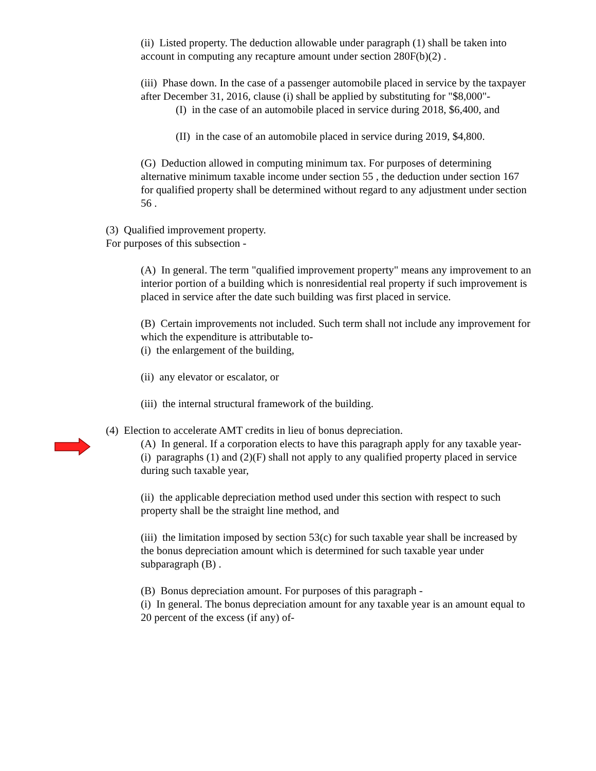(ii) Listed property. The deduction allowable under paragraph (1) shall be taken into account in computing any recapture amount under section 280F(b)(2) .
(iii) Phase down. In the case of a passenger automobile placed in service by the taxpayer after December 31, 2016, clause (i) shall be applied by substituting for "$8,000"-
(I) in the case of an automobile placed in service during 2018, $6,400, and
(II) in the case of an automobile placed in service during 2019, $4,800.
(G) Deduction allowed in computing minimum tax. For purposes of determining alternative minimum taxable income under section 55 , the deduction under section 167 for qualified property shall be determined without regard to any adjustment under section 56 .
(3) Qualified improvement property.
For purposes of this subsection -
(A) In general. The term "qualified improvement property" means any improvement to an interior portion of a building which is nonresidential real property if such improvement is placed in service after the date such building was first placed in service.
(B) Certain improvements not included. Such term shall not include any improvement for which the expenditure is attributable to-
(i) the enlargement of the building,
(ii) any elevator or escalator, or
(iii) the internal structural framework of the building.
(4) Election to accelerate AMT credits in lieu of bonus depreciation.
(A) In general. If a corporation elects to have this paragraph apply for any taxable year-
(i) paragraphs (1) and (2)(F) shall not apply to any qualified property placed in service during such taxable year,
(ii) the applicable depreciation method used under this section with respect to such property shall be the straight line method, and
(iii) the limitation imposed by section 53(c) for such taxable year shall be increased by the bonus depreciation amount which is determined for such taxable year under subparagraph (B) .
(B) Bonus depreciation amount. For purposes of this paragraph -
(i) In general. The bonus depreciation amount for any taxable year is an amount equal to 20 percent of the excess (if any) of-